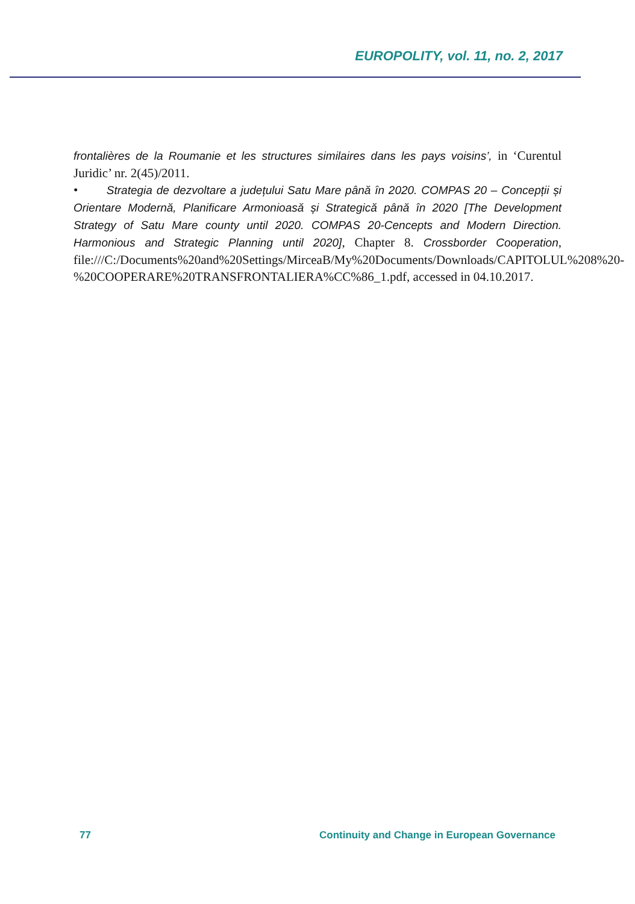EUROPOLITY, vol. 11, no. 2, 2017
frontalières de la Roumanie et les structures similaires dans les pays voisins’, in ‘Curentul Juridic’ nr. 2(45)/2011.
• Strategia de dezvoltare a județului Satu Mare până în 2020. COMPAS 20 – Concepții și Orientare Modernă, Planificare Armonioasă și Strategică până în 2020 [The Development Strategy of Satu Mare county until 2020. COMPAS 20-Cencepts and Modern Direction. Harmonious and Strategic Planning until 2020], Chapter 8. Crossborder Cooperation, file:///C:/Documents%20and%20Settings/MirceaB/My%20Documents/Downloads/CAPITOLUL%208%20-%20COOPERARE%20TRANSFRONTALIERA%CC%86_1.pdf, accessed in 04.10.2017.
77 Continuity and Change in European Governance